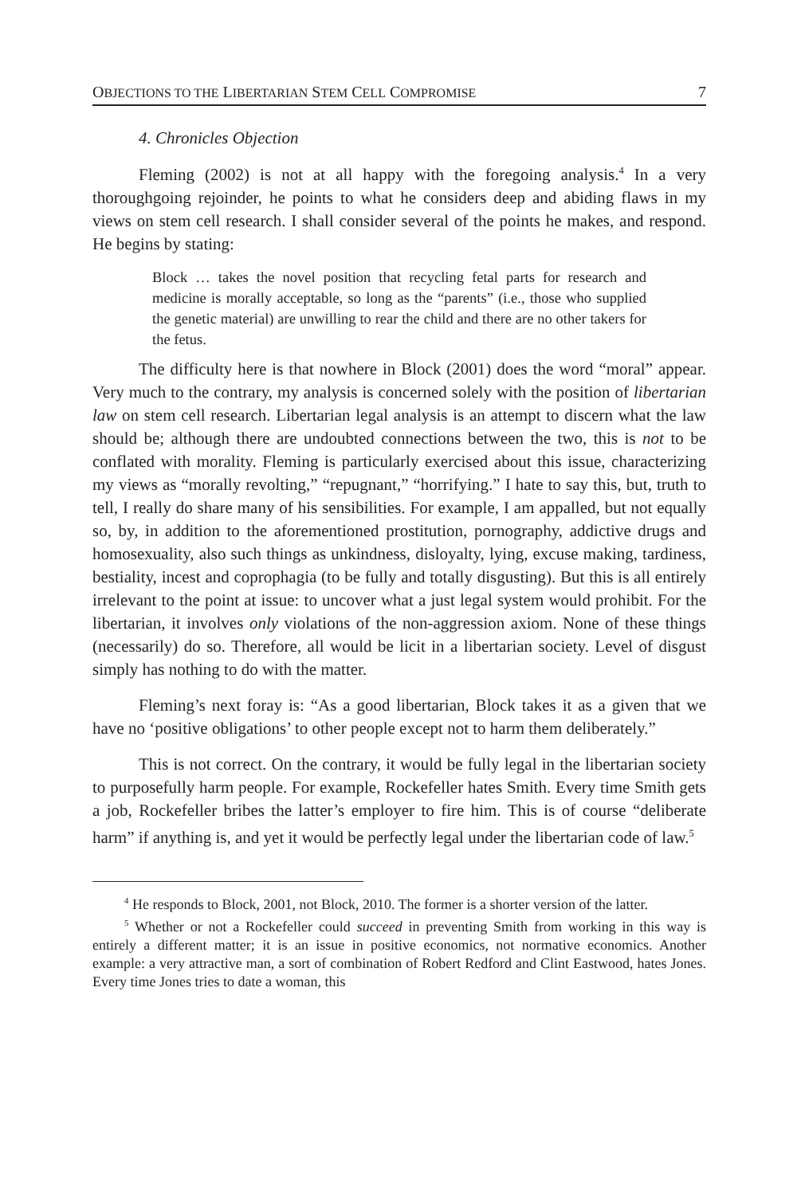OBJECTIONS TO THE LIBERTARIAN STEM CELL COMPROMISE 7
4. Chronicles Objection
Fleming (2002) is not at all happy with the foregoing analysis.<sup>4</sup> In a very thoroughgoing rejoinder, he points to what he considers deep and abiding flaws in my views on stem cell research. I shall consider several of the points he makes, and respond. He begins by stating:
Block … takes the novel position that recycling fetal parts for research and medicine is morally acceptable, so long as the “parents” (i.e., those who supplied the genetic material) are unwilling to rear the child and there are no other takers for the fetus.
The difficulty here is that nowhere in Block (2001) does the word “moral” appear. Very much to the contrary, my analysis is concerned solely with the position of libertarian law on stem cell research. Libertarian legal analysis is an attempt to discern what the law should be; although there are undoubted connections between the two, this is not to be conflated with morality. Fleming is particularly exercised about this issue, characterizing my views as “morally revolting,” “repugnant,” “horrifying.” I hate to say this, but, truth to tell, I really do share many of his sensibilities. For example, I am appalled, but not equally so, by, in addition to the aforementioned prostitution, pornography, addictive drugs and homosexuality, also such things as unkindness, disloyalty, lying, excuse making, tardiness, bestiality, incest and coprophagia (to be fully and totally disgusting). But this is all entirely irrelevant to the point at issue: to uncover what a just legal system would prohibit. For the libertarian, it involves only violations of the non-aggression axiom. None of these things (necessarily) do so. Therefore, all would be licit in a libertarian society. Level of disgust simply has nothing to do with the matter.
Fleming’s next foray is: “As a good libertarian, Block takes it as a given that we have no ‘positive obligations’ to other people except not to harm them deliberately.”
This is not correct. On the contrary, it would be fully legal in the libertarian society to purposefully harm people. For example, Rockefeller hates Smith. Every time Smith gets a job, Rockefeller bribes the latter’s employer to fire him. This is of course “deliberate harm” if anything is, and yet it would be perfectly legal under the libertarian code of law.<sup>5</sup>
<sup>4</sup> He responds to Block, 2001, not Block, 2010. The former is a shorter version of the latter.
<sup>5</sup> Whether or not a Rockefeller could succeed in preventing Smith from working in this way is entirely a different matter; it is an issue in positive economics, not normative economics. Another example: a very attractive man, a sort of combination of Robert Redford and Clint Eastwood, hates Jones. Every time Jones tries to date a woman, this